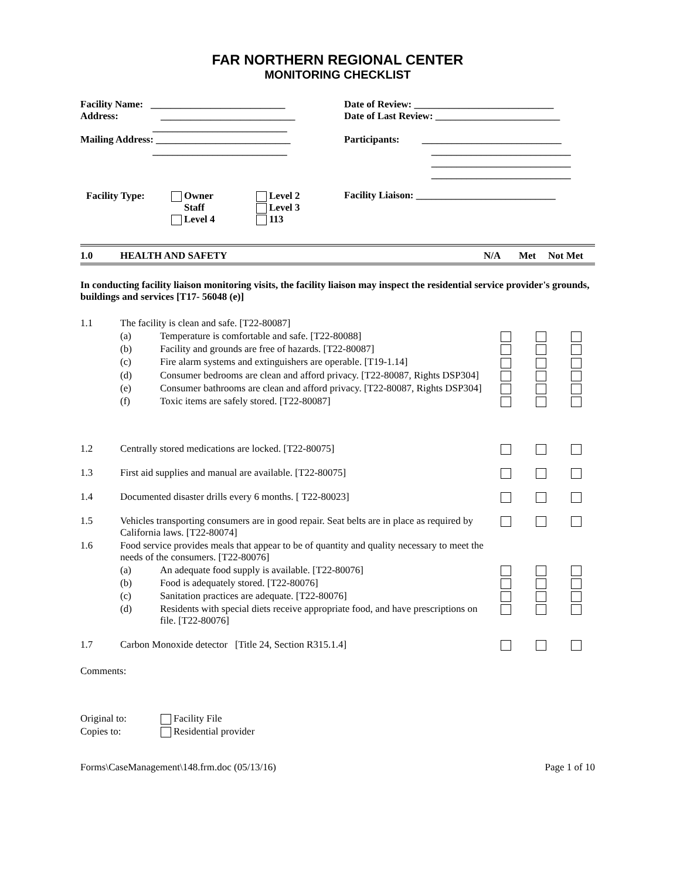FAR NORTHERN REGIONAL CENTER
MONITORING CHECKLIST
| Facility Name: ___________________________ Address: ___________________________ ___________________________ Mailing Address: ___________________________ ___________________________ | Date of Review: ____________________________ Date of Last Review: _________________________ Participants: ____________________________ ____________________________ ____________________________ ____________________________ |
| / Facility Type: / Owner Staff Level 4 / Level 2 Level 3 113 / | Facility Liaison: ____________________________ |
1.0 HEALTH AND SAFETY N/A Met Not Met
In conducting facility liaison monitoring visits, the facility liaison may inspect the residential service provider's grounds, buildings and services [T17- 56048 (e)]
| 1.1 | The facility is clean and safe. [T22-80087] | | | | |
| | (a) | Temperature is comfortable and safe. [T22-80088] | | | |
| | (b) | Facility and grounds are free of hazards. [T22-80087] | | | |
| | (c) | Fire alarm systems and extinguishers are operable. [T19-1.14] | | | |
| | (d) | Consumer bedrooms are clean and afford privacy. [T22-80087, Rights DSP304] | | | |
| | (e) | Consumer bathrooms are clean and afford privacy. [T22-80087, Rights DSP304] | | | |
| | (f) | Toxic items are safely stored. [T22-80087] | | | |
| 1.2 | Centrally stored medications are locked. [T22-80075] | | | | |
| 1.3 | First aid supplies and manual are available. [T22-80075] | | | | |
| 1.4 | Documented disaster drills every 6 months. [ T22-80023] | | | | |
| 1.5 | Vehicles transporting consumers are in good repair. Seat belts are in place as required by California laws. [T22-80074] | | | | |
| 1.6 | Food service provides meals that appear to be of quantity and quality necessary to meet the needs of the consumers. [T22-80076] | | | | |
| | (a) | An adequate food supply is available. [T22-80076] | | | |
| | (b) | Food is adequately stored. [T22-80076] | | | |
| | (c) | Sanitation practices are adequate. [T22-80076] | | | |
| | (d) | Residents with special diets receive appropriate food, and have prescriptions on file. [T22-80076] | | | |
| 1.7 | Carbon Monoxide detector [Title 24, Section R315.1.4] | | | | |
Comments:
| Original to: | Facility File |
| Copies to: | Residential provider |
Forms\CaseManagement\148.frm.doc (05/13/16) Page 1 of 10